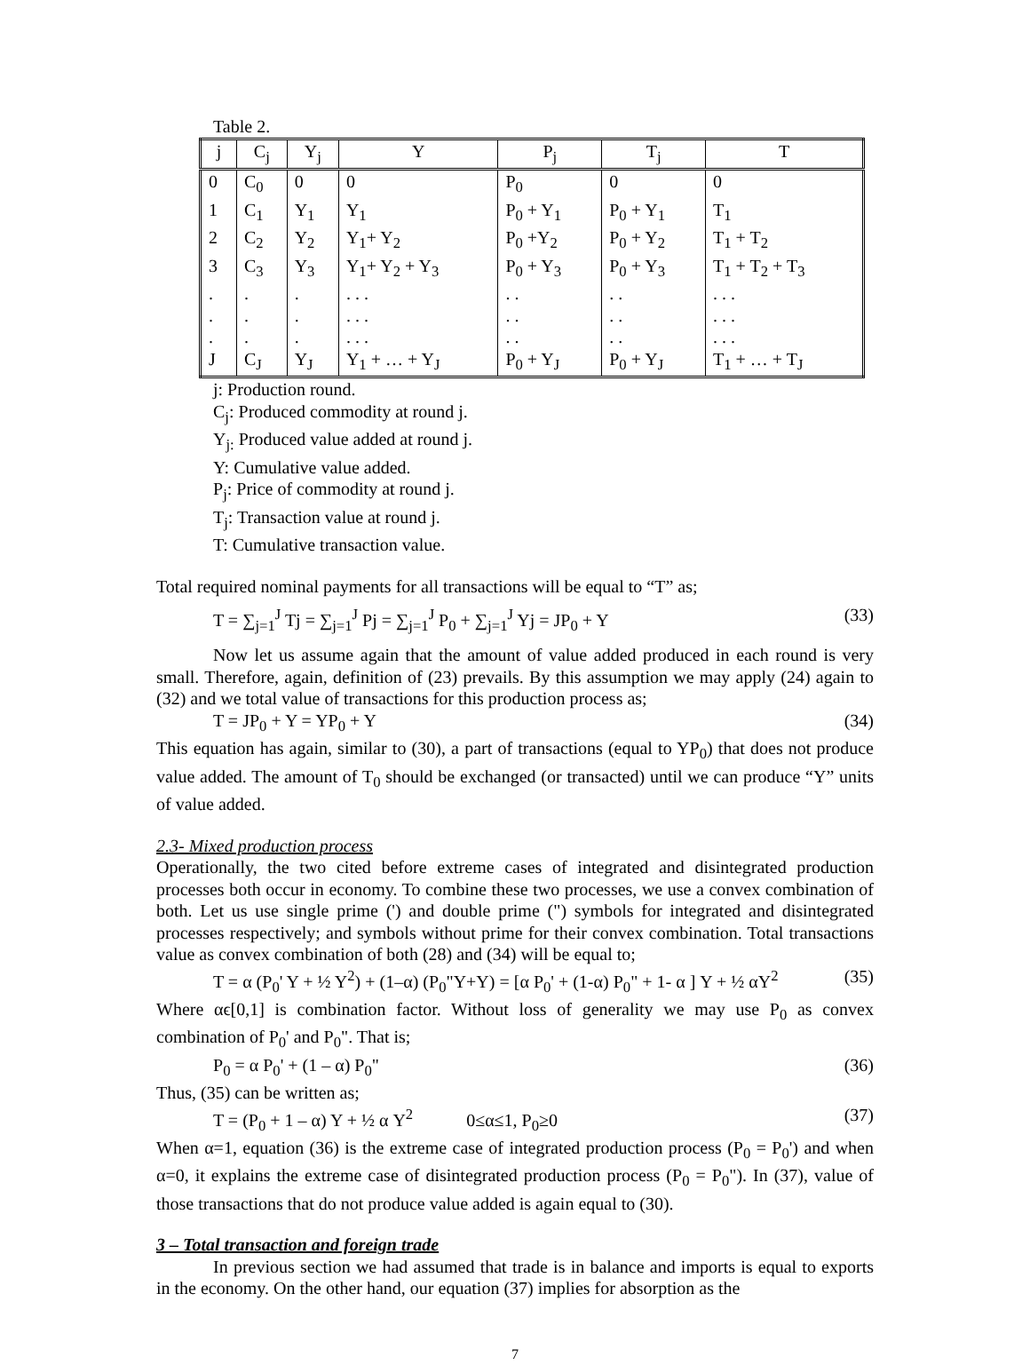Table 2.
| j | C<sub>j</sub> | Y<sub>j</sub> | Y | P<sub>j</sub> | T<sub>j</sub> | T |
| --- | --- | --- | --- | --- | --- | --- |
| 0 | C<sub>0</sub> | 0 | 0 | P<sub>0</sub> | 0 | 0 |
| 1 | C<sub>1</sub> | Y<sub>1</sub> | Y<sub>1</sub> | P<sub>0</sub> + Y<sub>1</sub> | P<sub>0</sub> + Y<sub>1</sub> | T<sub>1</sub> |
| 2 | C<sub>2</sub> | Y<sub>2</sub> | Y<sub>1</sub>+ Y<sub>2</sub> | P<sub>0</sub> +Y<sub>2</sub> | P<sub>0</sub> + Y<sub>2</sub> | T<sub>1</sub> + T<sub>2</sub> |
| 3 | C<sub>3</sub> | Y<sub>3</sub> | Y<sub>1</sub>+ Y<sub>2</sub> + Y<sub>3</sub> | P<sub>0</sub> + Y<sub>3</sub> | P<sub>0</sub> + Y<sub>3</sub> | T<sub>1</sub> + T<sub>2</sub> + T<sub>3</sub> |
| . | . | . | . . . | . . | . . | . . . |
| . | . | . | . . . | . . | . . | . . . |
| . | . | . | . . . | . . | . . | . . . |
| J | C<sub>J</sub> | Y<sub>J</sub> | Y<sub>1</sub> + … + Y<sub>J</sub> | P<sub>0</sub> + Y<sub>J</sub> | P<sub>0</sub> + Y<sub>J</sub> | T<sub>1</sub> + … + T<sub>J</sub> |
j: Production round.
C<sub>j</sub>: Produced commodity at round j.
Y<sub>j:</sub> Produced value added at round j.
Y: Cumulative value added.
P<sub>j</sub>: Price of commodity at round j.
T<sub>j</sub>: Transaction value at round j.
T: Cumulative transaction value.
Total required nominal payments for all transactions will be equal to “T” as;
T = ∑<sub>j=1</sub><sup>J</sup> Tj = ∑<sub>j=1</sub><sup>J</sup> Pj = ∑<sub>j=1</sub><sup>J</sup> P<sub>0</sub> + ∑<sub>j=1</sub><sup>J</sup> Yj = JP<sub>0</sub> + Y (33)
Now let us assume again that the amount of value added produced in each round is very small. Therefore, again, definition of (23) prevails. By this assumption we may apply (24) again to (32) and we total value of transactions for this production process as;
T = JP<sub>0</sub> + Y = YP<sub>0</sub> + Y (34)
This equation has again, similar to (30), a part of transactions (equal to YP<sub>0</sub>) that does not produce value added. The amount of T<sub>0</sub> should be exchanged (or transacted) until we can produce “Y” units of value added.
2.3- Mixed production process
Operationally, the two cited before extreme cases of integrated and disintegrated production processes both occur in economy. To combine these two processes, we use a convex combination of both. Let us use single prime (') and double prime (") symbols for integrated and disintegrated processes respectively; and symbols without prime for their convex combination. Total transactions value as convex combination of both (28) and (34) will be equal to;
T = α (P<sub>0</sub>' Y + ½ Y<sup>2</sup>) + (1–α) (P<sub>0</sub>"Y+Y) = [α P<sub>0</sub>' + (1-α) P<sub>0</sub>" + 1- α ] Y + ½ αY<sup>2</sup> (35)
Where αϵ[0,1] is combination factor. Without loss of generality we may use P<sub>0</sub> as convex combination of P<sub>0</sub>' and P<sub>0</sub>". That is;
P<sub>0</sub> = α P<sub>0</sub>' + (1 – α) P<sub>0</sub>" (36)
Thus, (35) can be written as;
T = (P<sub>0</sub> + 1 – α) Y + ½ α Y<sup>2</sup> 0≤α≤1, P<sub>0</sub>≥0 (37)
When α=1, equation (36) is the extreme case of integrated production process (P<sub>0</sub> = P<sub>0</sub>') and when α=0, it explains the extreme case of disintegrated production process (P<sub>0</sub> = P<sub>0</sub>"). In (37), value of those transactions that do not produce value added is again equal to (30).
3 – Total transaction and foreign trade
In previous section we had assumed that trade is in balance and imports is equal to exports in the economy. On the other hand, our equation (37) implies for absorption as the
7